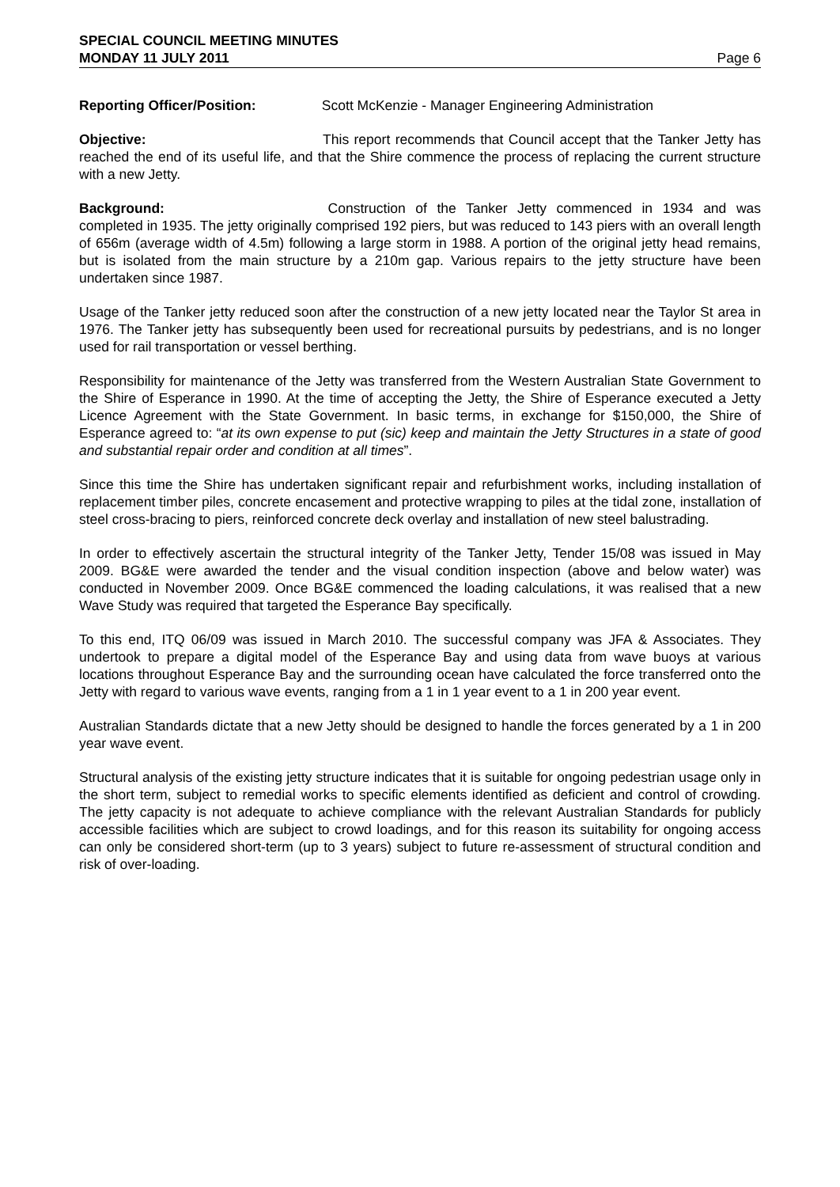SPECIAL COUNCIL MEETING MINUTES
MONDAY 11 JULY 2011 Page 6
Reporting Officer/Position: Scott McKenzie - Manager Engineering Administration
Objective: This report recommends that Council accept that the Tanker Jetty has reached the end of its useful life, and that the Shire commence the process of replacing the current structure with a new Jetty.
Background: Construction of the Tanker Jetty commenced in 1934 and was completed in 1935. The jetty originally comprised 192 piers, but was reduced to 143 piers with an overall length of 656m (average width of 4.5m) following a large storm in 1988. A portion of the original jetty head remains, but is isolated from the main structure by a 210m gap. Various repairs to the jetty structure have been undertaken since 1987.
Usage of the Tanker jetty reduced soon after the construction of a new jetty located near the Taylor St area in 1976. The Tanker jetty has subsequently been used for recreational pursuits by pedestrians, and is no longer used for rail transportation or vessel berthing.
Responsibility for maintenance of the Jetty was transferred from the Western Australian State Government to the Shire of Esperance in 1990. At the time of accepting the Jetty, the Shire of Esperance executed a Jetty Licence Agreement with the State Government. In basic terms, in exchange for $150,000, the Shire of Esperance agreed to: “at its own expense to put (sic) keep and maintain the Jetty Structures in a state of good and substantial repair order and condition at all times”.
Since this time the Shire has undertaken significant repair and refurbishment works, including installation of replacement timber piles, concrete encasement and protective wrapping to piles at the tidal zone, installation of steel cross-bracing to piers, reinforced concrete deck overlay and installation of new steel balustrading.
In order to effectively ascertain the structural integrity of the Tanker Jetty, Tender 15/08 was issued in May 2009. BG&E were awarded the tender and the visual condition inspection (above and below water) was conducted in November 2009. Once BG&E commenced the loading calculations, it was realised that a new Wave Study was required that targeted the Esperance Bay specifically.
To this end, ITQ 06/09 was issued in March 2010. The successful company was JFA & Associates. They undertook to prepare a digital model of the Esperance Bay and using data from wave buoys at various locations throughout Esperance Bay and the surrounding ocean have calculated the force transferred onto the Jetty with regard to various wave events, ranging from a 1 in 1 year event to a 1 in 200 year event.
Australian Standards dictate that a new Jetty should be designed to handle the forces generated by a 1 in 200 year wave event.
Structural analysis of the existing jetty structure indicates that it is suitable for ongoing pedestrian usage only in the short term, subject to remedial works to specific elements identified as deficient and control of crowding. The jetty capacity is not adequate to achieve compliance with the relevant Australian Standards for publicly accessible facilities which are subject to crowd loadings, and for this reason its suitability for ongoing access can only be considered short-term (up to 3 years) subject to future re-assessment of structural condition and risk of over-loading.